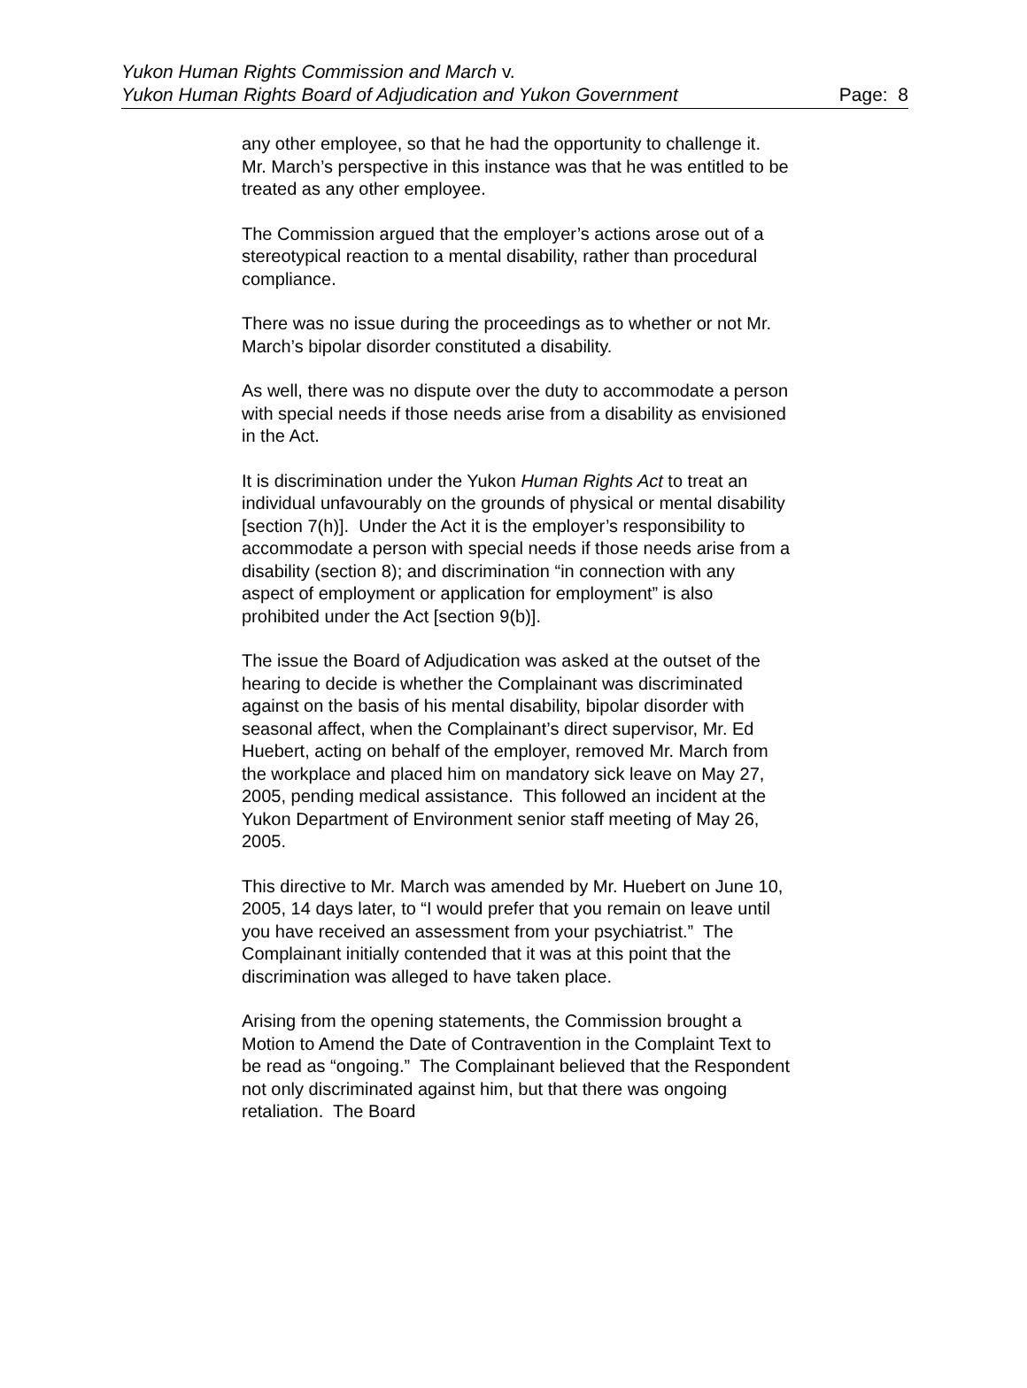Yukon Human Rights Commission and March v.
Page: 8 Yukon Human Rights Board of Adjudication and Yukon Government
any other employee, so that he had the opportunity to challenge it. Mr. March’s perspective in this instance was that he was entitled to be treated as any other employee.
The Commission argued that the employer’s actions arose out of a stereotypical reaction to a mental disability, rather than procedural compliance.
There was no issue during the proceedings as to whether or not Mr. March’s bipolar disorder constituted a disability.
As well, there was no dispute over the duty to accommodate a person with special needs if those needs arise from a disability as envisioned in the Act.
It is discrimination under the Yukon Human Rights Act to treat an individual unfavourably on the grounds of physical or mental disability [section 7(h)]. Under the Act it is the employer’s responsibility to accommodate a person with special needs if those needs arise from a disability (section 8); and discrimination “in connection with any aspect of employment or application for employment” is also prohibited under the Act [section 9(b)].
The issue the Board of Adjudication was asked at the outset of the hearing to decide is whether the Complainant was discriminated against on the basis of his mental disability, bipolar disorder with seasonal affect, when the Complainant’s direct supervisor, Mr. Ed Huebert, acting on behalf of the employer, removed Mr. March from the workplace and placed him on mandatory sick leave on May 27, 2005, pending medical assistance. This followed an incident at the Yukon Department of Environment senior staff meeting of May 26, 2005.
This directive to Mr. March was amended by Mr. Huebert on June 10, 2005, 14 days later, to “I would prefer that you remain on leave until you have received an assessment from your psychiatrist.” The Complainant initially contended that it was at this point that the discrimination was alleged to have taken place.
Arising from the opening statements, the Commission brought a Motion to Amend the Date of Contravention in the Complaint Text to be read as “ongoing.” The Complainant believed that the Respondent not only discriminated against him, but that there was ongoing retaliation. The Board